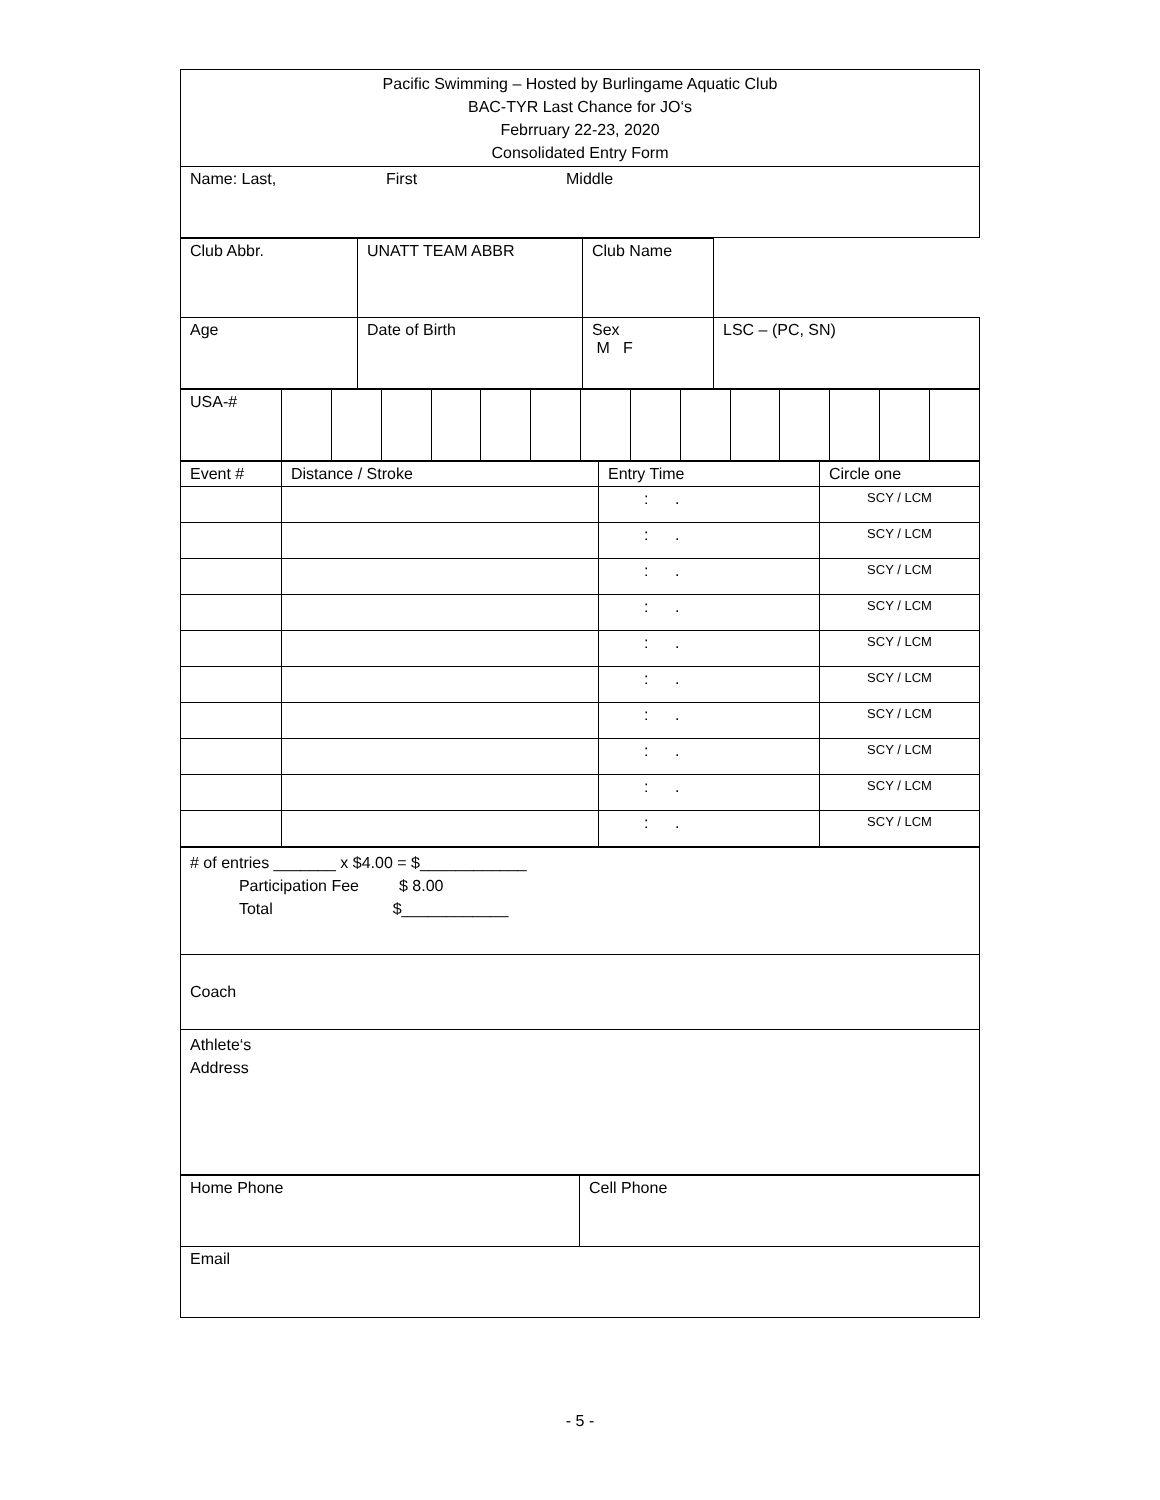| Pacific Swimming – Hosted by Burlingame Aquatic Club BAC-TYR Last Chance for JO‘s Febrruary 22-23, 2020 Consolidated Entry Form |
| Name: Last, First Middle |
| Club Abbr. | UNATT TEAM ABBR | Club Name | |
| Age | Date of Birth | Sex M F | LSC – (PC, SN) |
| USA-# | | | | | | | | | | | | | | |
| Event # | Distance / Stroke | Entry Time | Circle one |
| | | : . | SCY / LCM |
| | | : . | SCY / LCM |
| | | : . | SCY / LCM |
| | | : . | SCY / LCM |
| | | : . | SCY / LCM |
| | | : . | SCY / LCM |
| | | : . | SCY / LCM |
| | | : . | SCY / LCM |
| | | : . | SCY / LCM |
| | | : . | SCY / LCM |
| # of entries _______ x $4.00 = $____________ Participation Fee $ 8.00 Total $____________ |
| Coach |
| Athlete‘s Address |
| Home Phone | Cell Phone |
| Email | |
- 5 -